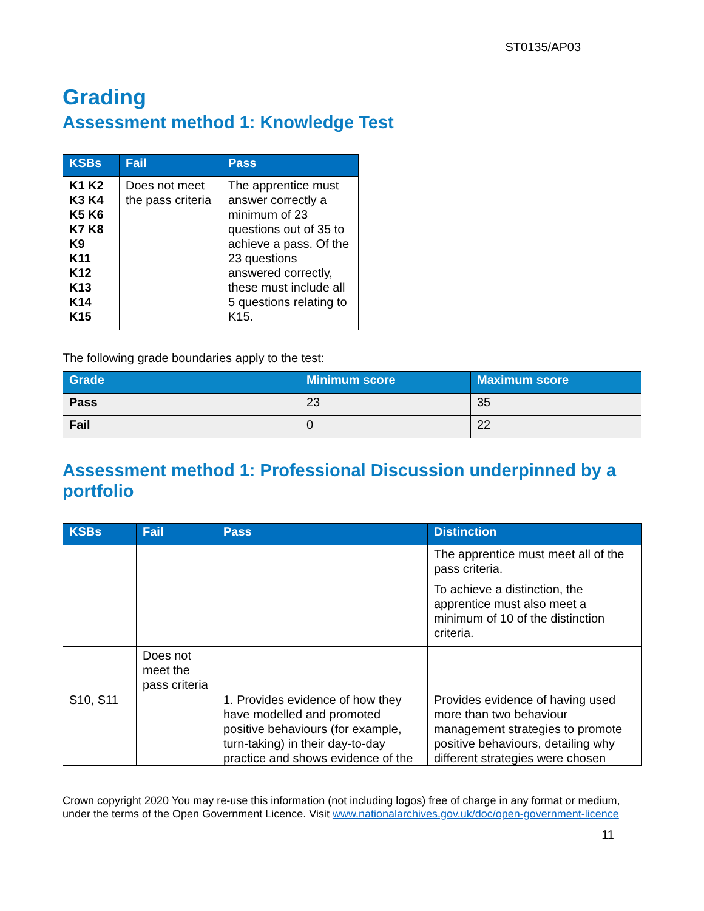ST0135/AP03
Grading
Assessment method 1: Knowledge Test
| KSBs | Fail | Pass |
| --- | --- | --- |
| K1 K2 K3 K4 K5 K6 K7 K8 K9 K11 K12 K13 K14 K15 | Does not meet the pass criteria | The apprentice must answer correctly a minimum of 23 questions out of 35 to achieve a pass. Of the 23 questions answered correctly, these must include all 5 questions relating to K15. |
The following grade boundaries apply to the test:
| Grade | Minimum score | Maximum score |
| --- | --- | --- |
| Pass | 23 | 35 |
| Fail | 0 | 22 |
Assessment method 1: Professional Discussion underpinned by a portfolio
| KSBs | Fail | Pass | Distinction |
| --- | --- | --- | --- |
| | | | The apprentice must meet all of the pass criteria. To achieve a distinction, the apprentice must also meet a minimum of 10 of the distinction criteria. |
| | Does not meet the pass criteria | | |
| S10, S11 | | 1. Provides evidence of how they have modelled and promoted positive behaviours (for example, turn-taking) in their day-to-day practice and shows evidence of the | Provides evidence of having used more than two behaviour management strategies to promote positive behaviours, detailing why different strategies were chosen |
Crown copyright 2020 You may re-use this information (not including logos) free of charge in any format or medium, under the terms of the Open Government Licence. Visit www.nationalarchives.gov.uk/doc/open-government-licence
11